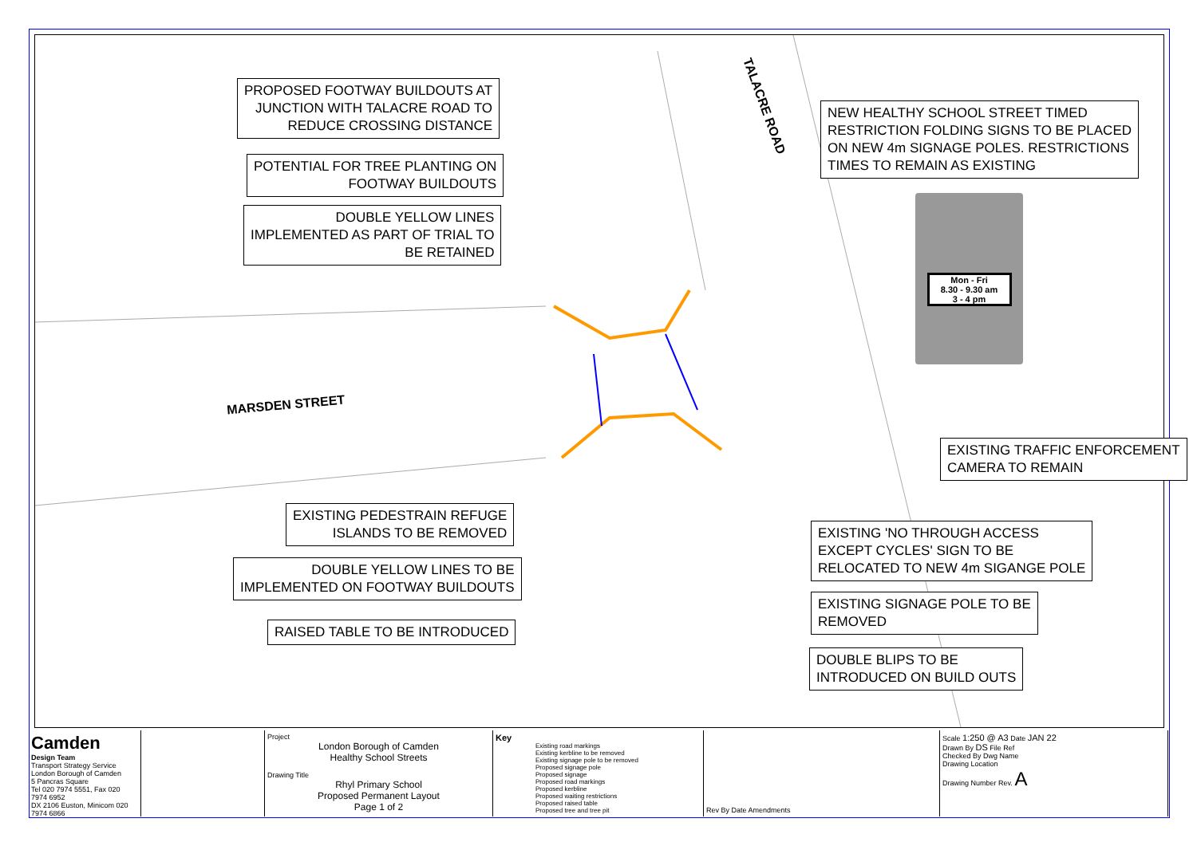MARSDEN STREET
TALACRE ROAD
Mon - Fri
8.30 - 9.30 am
3 - 4 pm
PROPOSED FOOTWAY BUILDOUTS AT
JUNCTION WITH TALACRE ROAD TO
REDUCE CROSSING DISTANCE
POTENTIAL FOR TREE PLANTING ON
FOOTWAY BUILDOUTS
DOUBLE YELLOW LINES
IMPLEMENTED AS PART OF TRIAL TO
BE RETAINED
NEW HEALTHY SCHOOL STREET TIMED
RESTRICTION FOLDING SIGNS TO BE PLACED
ON NEW 4m SIGNAGE POLES. RESTRICTIONS
TIMES TO REMAIN AS EXISTING
EXISTING TRAFFIC ENFORCEMENT
CAMERA TO REMAIN
EXISTING PEDESTRAIN REFUGE
ISLANDS TO BE REMOVED
DOUBLE YELLOW LINES TO BE
IMPLEMENTED ON FOOTWAY BUILDOUTS
RAISED TABLE TO BE INTRODUCED
EXISTING 'NO THROUGH ACCESS
EXCEPT CYCLES' SIGN TO BE
RELOCATED TO NEW 4m SIGANGE POLE
EXISTING SIGNAGE POLE TO BE
REMOVED
DOUBLE BLIPS TO BE
INTRODUCED ON BUILD OUTS
Camden
Design Team
Transport Strategy Service
London Borough of Camden
5 Pancras Square
Tel 020 7974 5551, Fax 020 7974 6952
DX 2106 Euston, Minicom 020 7974 6866
Project
London Borough of Camden
Healthy School Streets
Drawing Title
Rhyl Primary School
Proposed Permanent Layout
Page 1 of 2
Key
Existing road markings
Existing kerbline to be removed
Existing signage pole to be removed
Proposed signage pole
Proposed signage
Proposed road markings
Proposed kerbline
Proposed waiting restrictions
Proposed raised table
Proposed tree and tree pit
Rev By Date Amendments Scale 1:250 @ A3 Date JAN 22
Drawn By DS File Ref
Checked By Dwg Name
Drawing Location
Drawing Number Rev. A